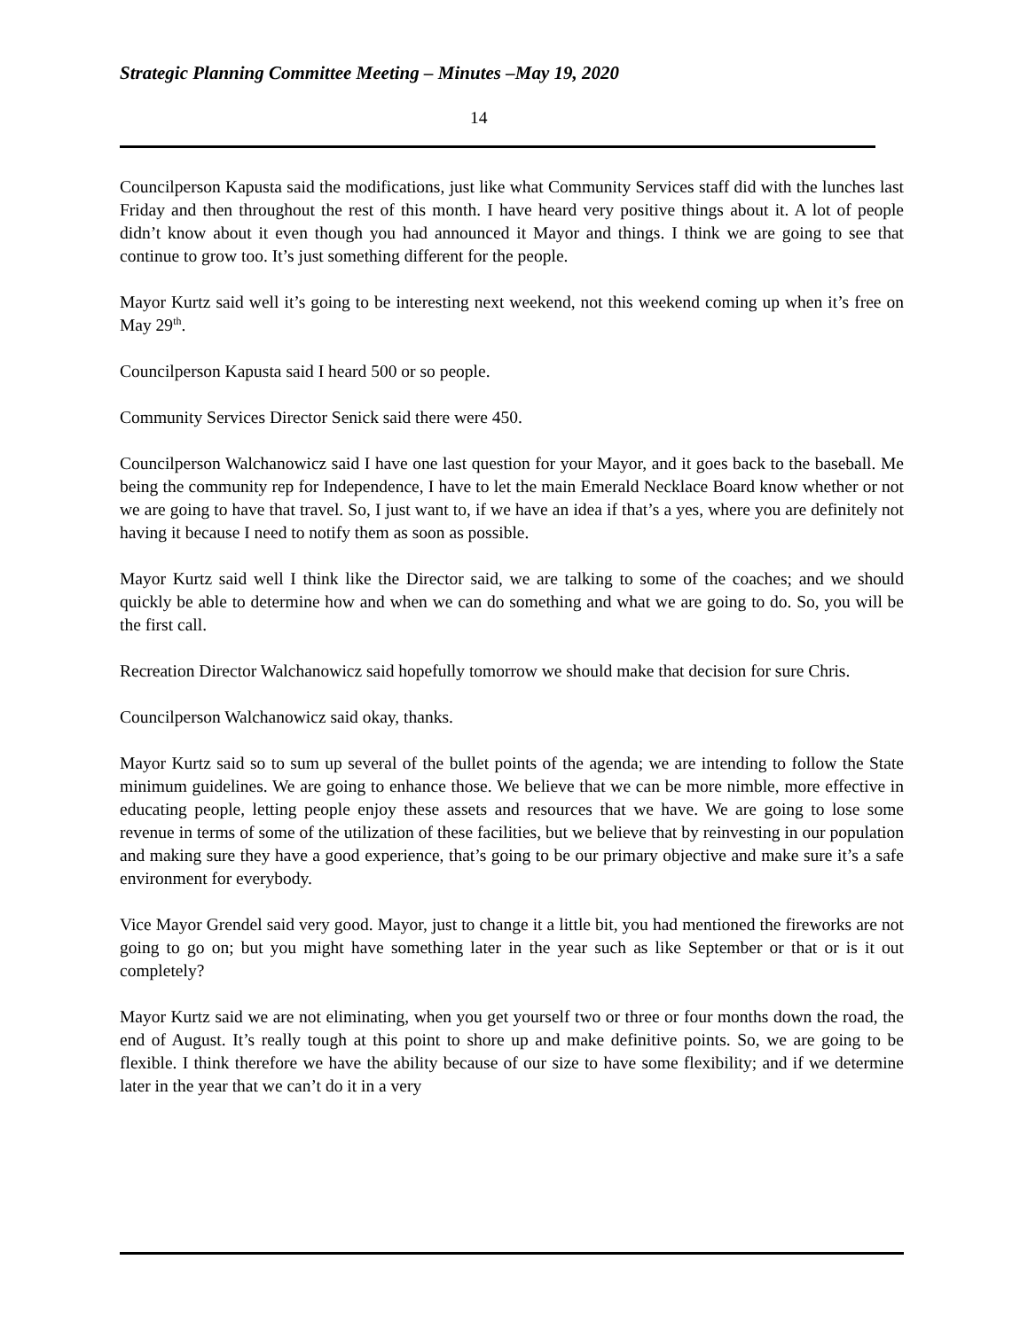Strategic Planning Committee Meeting – Minutes –May 19, 2020
14
Councilperson Kapusta said the modifications, just like what Community Services staff did with the lunches last Friday and then throughout the rest of this month. I have heard very positive things about it. A lot of people didn’t know about it even though you had announced it Mayor and things. I think we are going to see that continue to grow too. It’s just something different for the people.
Mayor Kurtz said well it’s going to be interesting next weekend, not this weekend coming up when it’s free on May 29<sup>th</sup>.
Councilperson Kapusta said I heard 500 or so people.
Community Services Director Senick said there were 450.
Councilperson Walchanowicz said I have one last question for your Mayor, and it goes back to the baseball. Me being the community rep for Independence, I have to let the main Emerald Necklace Board know whether or not we are going to have that travel. So, I just want to, if we have an idea if that’s a yes, where you are definitely not having it because I need to notify them as soon as possible.
Mayor Kurtz said well I think like the Director said, we are talking to some of the coaches; and we should quickly be able to determine how and when we can do something and what we are going to do. So, you will be the first call.
Recreation Director Walchanowicz said hopefully tomorrow we should make that decision for sure Chris.
Councilperson Walchanowicz said okay, thanks.
Mayor Kurtz said so to sum up several of the bullet points of the agenda; we are intending to follow the State minimum guidelines. We are going to enhance those. We believe that we can be more nimble, more effective in educating people, letting people enjoy these assets and resources that we have. We are going to lose some revenue in terms of some of the utilization of these facilities, but we believe that by reinvesting in our population and making sure they have a good experience, that’s going to be our primary objective and make sure it’s a safe environment for everybody.
Vice Mayor Grendel said very good. Mayor, just to change it a little bit, you had mentioned the fireworks are not going to go on; but you might have something later in the year such as like September or that or is it out completely?
Mayor Kurtz said we are not eliminating, when you get yourself two or three or four months down the road, the end of August. It’s really tough at this point to shore up and make definitive points. So, we are going to be flexible. I think therefore we have the ability because of our size to have some flexibility; and if we determine later in the year that we can’t do it in a very